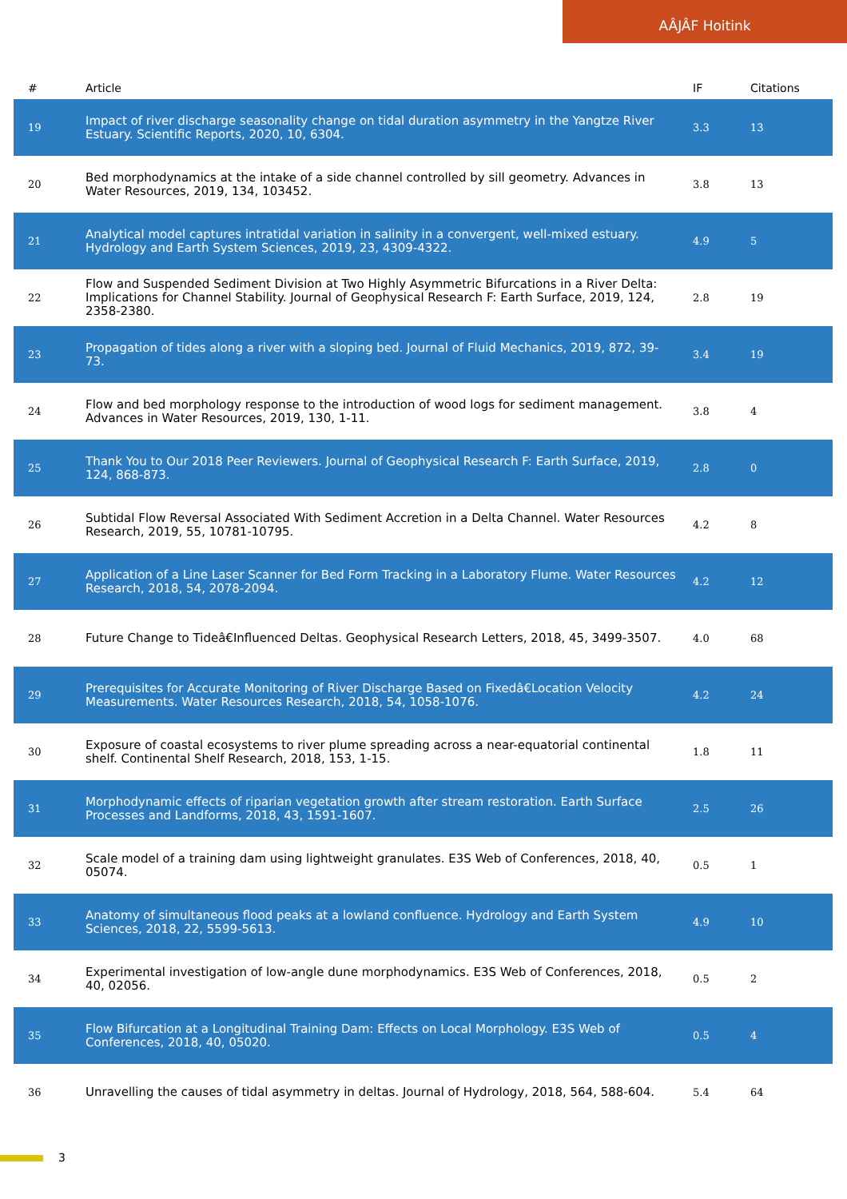AÂJÂF Hoitink
| # | Article | IF | Citations |
| --- | --- | --- | --- |
| 19 | Impact of river discharge seasonality change on tidal duration asymmetry in the Yangtze River Estuary. Scientific Reports, 2020, 10, 6304. | 3.3 | 13 |
| 20 | Bed morphodynamics at the intake of a side channel controlled by sill geometry. Advances in Water Resources, 2019, 134, 103452. | 3.8 | 13 |
| 21 | Analytical model captures intratidal variation in salinity in a convergent, well-mixed estuary. Hydrology and Earth System Sciences, 2019, 23, 4309-4322. | 4.9 | 5 |
| 22 | Flow and Suspended Sediment Division at Two Highly Asymmetric Bifurcations in a River Delta: Implications for Channel Stability. Journal of Geophysical Research F: Earth Surface, 2019, 124, 2358-2380. | 2.8 | 19 |
| 23 | Propagation of tides along a river with a sloping bed. Journal of Fluid Mechanics, 2019, 872, 39-73. | 3.4 | 19 |
| 24 | Flow and bed morphology response to the introduction of wood logs for sediment management. Advances in Water Resources, 2019, 130, 1-11. | 3.8 | 4 |
| 25 | Thank You to Our 2018 Peer Reviewers. Journal of Geophysical Research F: Earth Surface, 2019, 124, 868-873. | 2.8 | 0 |
| 26 | Subtidal Flow Reversal Associated With Sediment Accretion in a Delta Channel. Water Resources Research, 2019, 55, 10781-10795. | 4.2 | 8 |
| 27 | Application of a Line Laser Scanner for Bed Form Tracking in a Laboratory Flume. Water Resources Research, 2018, 54, 2078-2094. | 4.2 | 12 |
| 28 | Future Change to Tideâ€Influenced Deltas. Geophysical Research Letters, 2018, 45, 3499-3507. | 4.0 | 68 |
| 29 | Prerequisites for Accurate Monitoring of River Discharge Based on Fixedâ€Location Velocity Measurements. Water Resources Research, 2018, 54, 1058-1076. | 4.2 | 24 |
| 30 | Exposure of coastal ecosystems to river plume spreading across a near-equatorial continental shelf. Continental Shelf Research, 2018, 153, 1-15. | 1.8 | 11 |
| 31 | Morphodynamic effects of riparian vegetation growth after stream restoration. Earth Surface Processes and Landforms, 2018, 43, 1591-1607. | 2.5 | 26 |
| 32 | Scale model of a training dam using lightweight granulates. E3S Web of Conferences, 2018, 40, 05074. | 0.5 | 1 |
| 33 | Anatomy of simultaneous flood peaks at a lowland confluence. Hydrology and Earth System Sciences, 2018, 22, 5599-5613. | 4.9 | 10 |
| 34 | Experimental investigation of low-angle dune morphodynamics. E3S Web of Conferences, 2018, 40, 02056. | 0.5 | 2 |
| 35 | Flow Bifurcation at a Longitudinal Training Dam: Effects on Local Morphology. E3S Web of Conferences, 2018, 40, 05020. | 0.5 | 4 |
| 36 | Unravelling the causes of tidal asymmetry in deltas. Journal of Hydrology, 2018, 564, 588-604. | 5.4 | 64 |
3